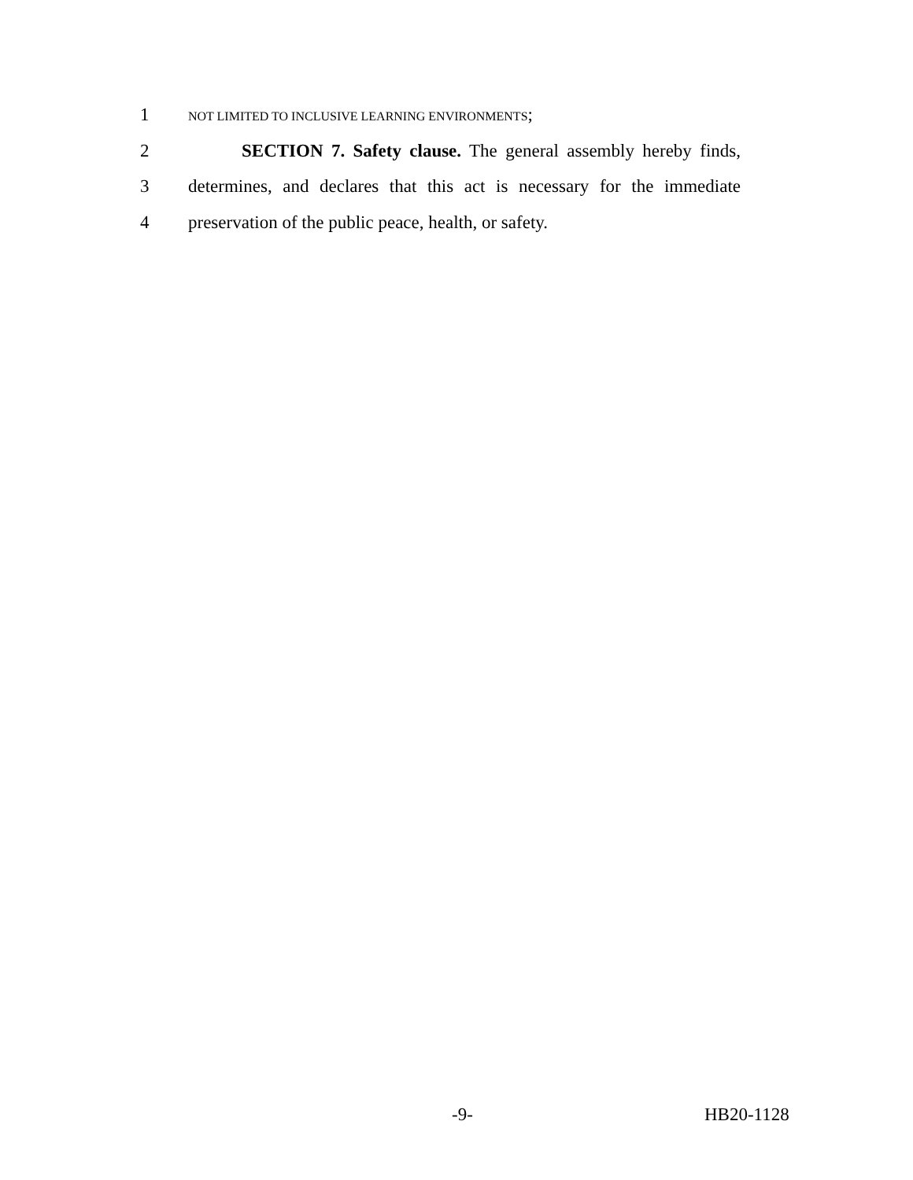1 NOT LIMITED TO INCLUSIVE LEARNING ENVIRONMENTS;
2 SECTION 7. Safety clause. The general assembly hereby finds,
3 determines, and declares that this act is necessary for the immediate
4 preservation of the public peace, health, or safety.
-9- HB20-1128